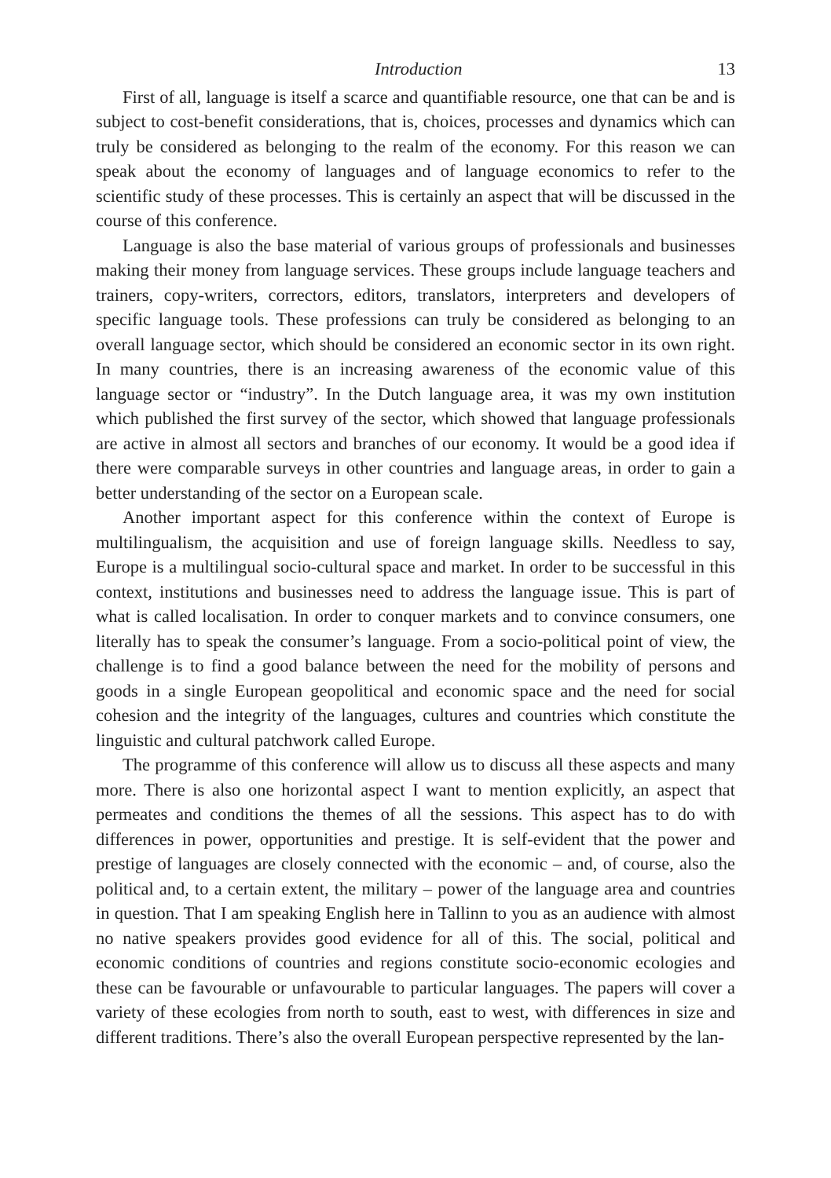Introduction 13
First of all, language is itself a scarce and quantifiable resource, one that can be and is subject to cost-benefit considerations, that is, choices, processes and dynamics which can truly be considered as belonging to the realm of the economy. For this reason we can speak about the economy of languages and of language economics to refer to the scientific study of these processes. This is certainly an aspect that will be discussed in the course of this conference.
Language is also the base material of various groups of professionals and businesses making their money from language services. These groups include language teachers and trainers, copy-writers, correctors, editors, translators, interpreters and developers of specific language tools. These professions can truly be considered as belonging to an overall language sector, which should be considered an economic sector in its own right. In many countries, there is an increasing awareness of the economic value of this language sector or “industry”. In the Dutch language area, it was my own institution which published the first survey of the sector, which showed that language professionals are active in almost all sectors and branches of our economy. It would be a good idea if there were comparable surveys in other countries and language areas, in order to gain a better understanding of the sector on a European scale.
Another important aspect for this conference within the context of Europe is multilingualism, the acquisition and use of foreign language skills. Needless to say, Europe is a multilingual socio-cultural space and market. In order to be successful in this context, institutions and businesses need to address the language issue. This is part of what is called localisation. In order to conquer markets and to convince consumers, one literally has to speak the consumer’s language. From a socio-political point of view, the challenge is to find a good balance between the need for the mobility of persons and goods in a single European geopolitical and economic space and the need for social cohesion and the integrity of the languages, cultures and countries which constitute the linguistic and cultural patchwork called Europe.
The programme of this conference will allow us to discuss all these aspects and many more. There is also one horizontal aspect I want to mention explicitly, an aspect that permeates and conditions the themes of all the sessions. This aspect has to do with differences in power, opportunities and prestige. It is self-evident that the power and prestige of languages are closely connected with the economic – and, of course, also the political and, to a certain extent, the military – power of the language area and countries in question. That I am speaking English here in Tallinn to you as an audience with almost no native speakers provides good evidence for all of this. The social, political and economic conditions of countries and regions constitute socio-economic ecologies and these can be favourable or unfavourable to particular languages. The papers will cover a variety of these ecologies from north to south, east to west, with differences in size and different traditions. There’s also the overall European perspective represented by the lan-